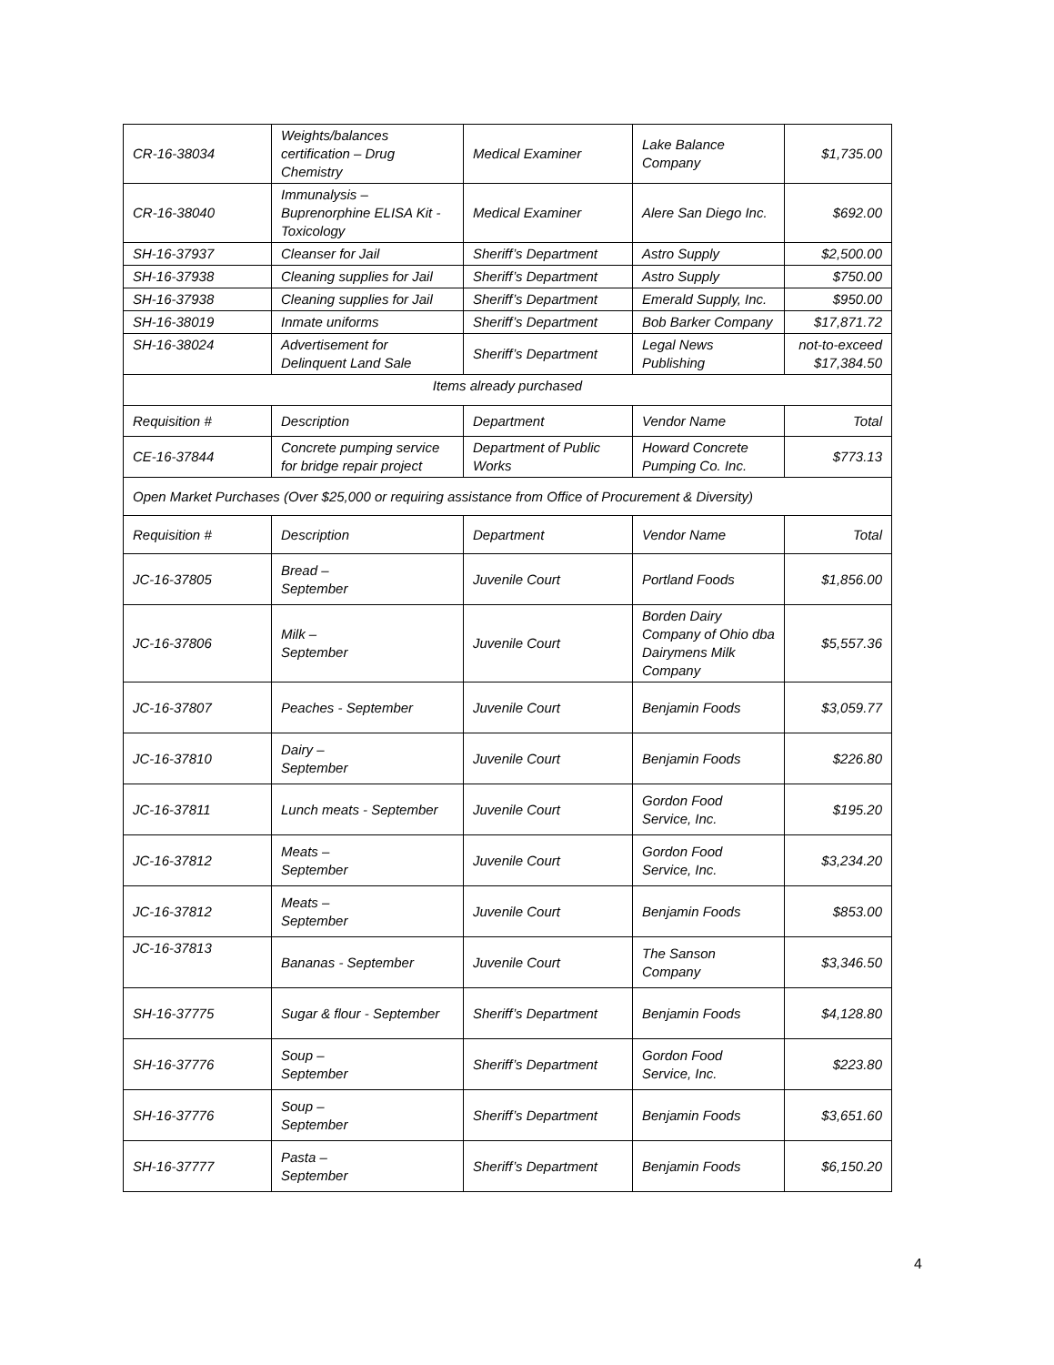| CR-16-38034 | Weights/balances certification – Drug Chemistry | Medical Examiner | Lake Balance Company | $1,735.00 |
| CR-16-38040 | Immunalysis – Buprenorphine ELISA Kit - Toxicology | Medical Examiner | Alere San Diego Inc. | $692.00 |
| SH-16-37937 | Cleanser for Jail | Sheriff’s Department | Astro Supply | $2,500.00 |
| SH-16-37938 | Cleaning supplies for Jail | Sheriff’s Department | Astro Supply | $750.00 |
| SH-16-37938 | Cleaning supplies for Jail | Sheriff’s Department | Emerald Supply, Inc. | $950.00 |
| SH-16-38019 | Inmate uniforms | Sheriff’s Department | Bob Barker Company | $17,871.72 |
| SH-16-38024 | Advertisement for Delinquent Land Sale | Sheriff’s Department | Legal News Publishing | not-to-exceed $17,384.50 |
| Items already purchased | | | | |
| Requisition # | Description | Department | Vendor Name | Total |
| CE-16-37844 | Concrete pumping service for bridge repair project | Department of Public Works | Howard Concrete Pumping Co. Inc. | $773.13 |
| Open Market Purchases (Over $25,000 or requiring assistance from Office of Procurement & Diversity) | | | | |
| Requisition # | Description | Department | Vendor Name | Total |
| JC-16-37805 | Bread – September | Juvenile Court | Portland Foods | $1,856.00 |
| JC-16-37806 | Milk – September | Juvenile Court | Borden Dairy Company of Ohio dba Dairymens Milk Company | $5,557.36 |
| JC-16-37807 | Peaches - September | Juvenile Court | Benjamin Foods | $3,059.77 |
| JC-16-37810 | Dairy – September | Juvenile Court | Benjamin Foods | $226.80 |
| JC-16-37811 | Lunch meats - September | Juvenile Court | Gordon Food Service, Inc. | $195.20 |
| JC-16-37812 | Meats – September | Juvenile Court | Gordon Food Service, Inc. | $3,234.20 |
| JC-16-37812 | Meats – September | Juvenile Court | Benjamin Foods | $853.00 |
| JC-16-37813 | Bananas - September | Juvenile Court | The Sanson Company | $3,346.50 |
| SH-16-37775 | Sugar & flour - September | Sheriff’s Department | Benjamin Foods | $4,128.80 |
| SH-16-37776 | Soup – September | Sheriff’s Department | Gordon Food Service, Inc. | $223.80 |
| SH-16-37776 | Soup – September | Sheriff’s Department | Benjamin Foods | $3,651.60 |
| SH-16-37777 | Pasta – September | Sheriff’s Department | Benjamin Foods | $6,150.20 |
4